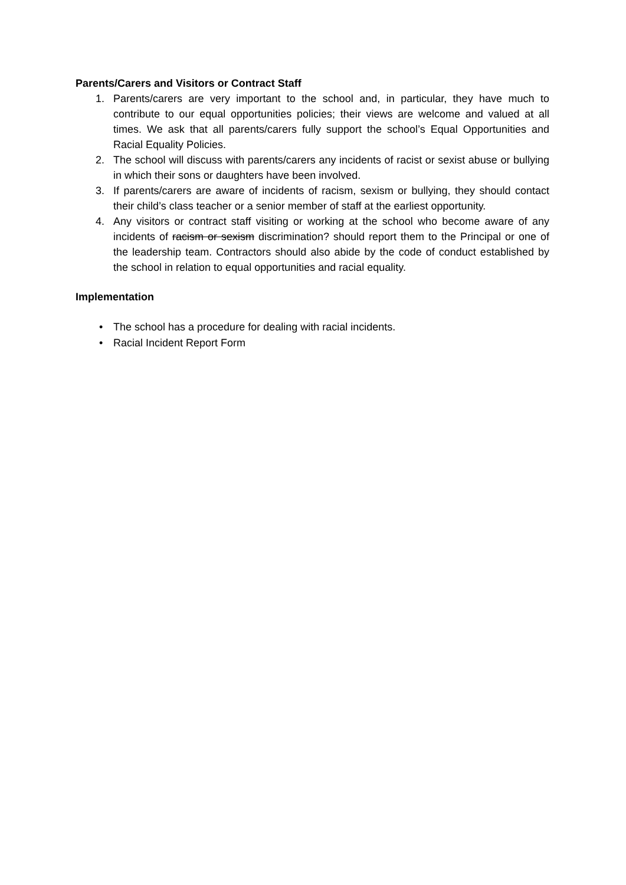Parents/Carers and Visitors or Contract Staff
1. Parents/carers are very important to the school and, in particular, they have much to contribute to our equal opportunities policies; their views are welcome and valued at all times. We ask that all parents/carers fully support the school’s Equal Opportunities and Racial Equality Policies.
2. The school will discuss with parents/carers any incidents of racist or sexist abuse or bullying in which their sons or daughters have been involved.
3. If parents/carers are aware of incidents of racism, sexism or bullying, they should contact their child’s class teacher or a senior member of staff at the earliest opportunity.
4. Any visitors or contract staff visiting or working at the school who become aware of any incidents of racism or sexism discrimination? should report them to the Principal or one of the leadership team. Contractors should also abide by the code of conduct established by the school in relation to equal opportunities and racial equality.
Implementation
• The school has a procedure for dealing with racial incidents.
• Racial Incident Report Form